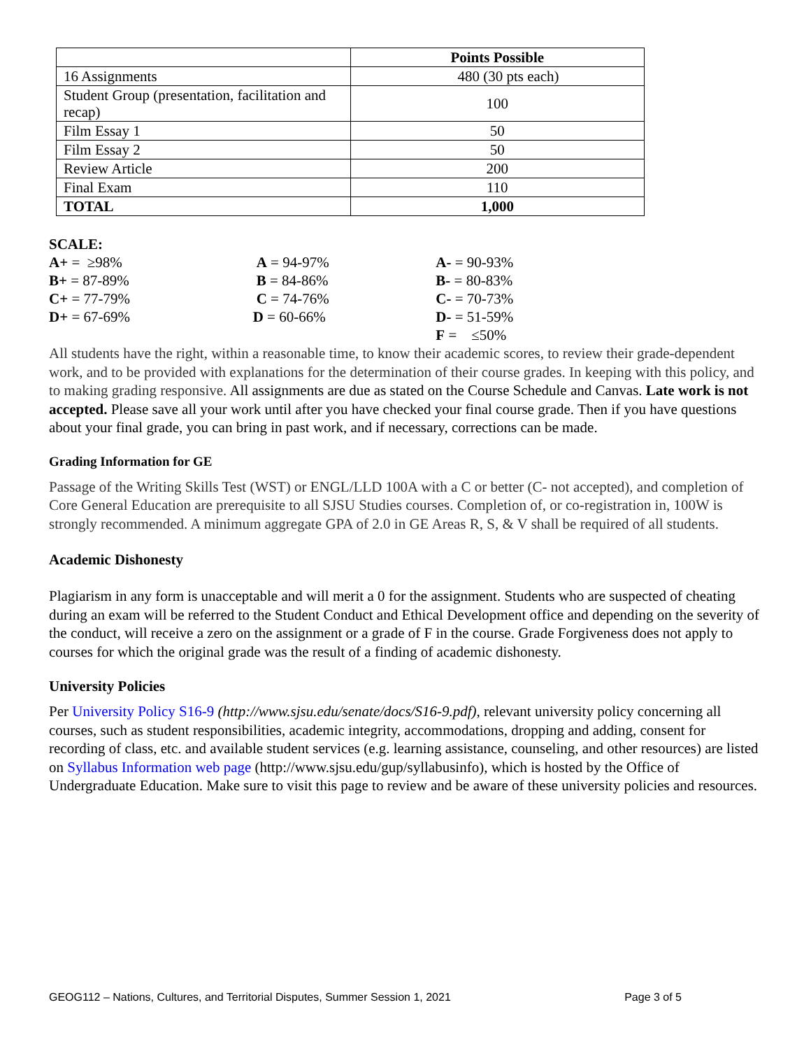| | Points Possible |
| --- | --- |
| 16 Assignments | 480 (30 pts each) |
| Student Group (presentation, facilitation and recap) | 100 |
| Film Essay 1 | 50 |
| Film Essay 2 | 50 |
| Review Article | 200 |
| Final Exam | 110 |
| TOTAL | 1,000 |
SCALE:
| A+ = ≥98% | A = 94-97% | A- = 90-93% |
| B+ = 87-89% | B = 84-86% | B- = 80-83% |
| C+ = 77-79% | C = 74-76% | C- = 70-73% |
| D+ = 67-69% | D = 60-66% | D- = 51-59% |
| | | F = ≤50% |
All students have the right, within a reasonable time, to know their academic scores, to review their grade-dependent work, and to be provided with explanations for the determination of their course grades. In keeping with this policy, and to making grading responsive. All assignments are due as stated on the Course Schedule and Canvas. Late work is not accepted. Please save all your work until after you have checked your final course grade. Then if you have questions about your final grade, you can bring in past work, and if necessary, corrections can be made.
Grading Information for GE
Passage of the Writing Skills Test (WST) or ENGL/LLD 100A with a C or better (C‐ not accepted), and completion of Core General Education are prerequisite to all SJSU Studies courses. Completion of, or co-registration in, 100W is strongly recommended. A minimum aggregate GPA of 2.0 in GE Areas R, S, & V shall be required of all students.
Academic Dishonesty
Plagiarism in any form is unacceptable and will merit a 0 for the assignment. Students who are suspected of cheating during an exam will be referred to the Student Conduct and Ethical Development office and depending on the severity of the conduct, will receive a zero on the assignment or a grade of F in the course. Grade Forgiveness does not apply to courses for which the original grade was the result of a finding of academic dishonesty.
University Policies
Per University Policy S16-9 (http://www.sjsu.edu/senate/docs/S16-9.pdf), relevant university policy concerning all courses, such as student responsibilities, academic integrity, accommodations, dropping and adding, consent for recording of class, etc. and available student services (e.g. learning assistance, counseling, and other resources) are listed on Syllabus Information web page (http://www.sjsu.edu/gup/syllabusinfo), which is hosted by the Office of Undergraduate Education. Make sure to visit this page to review and be aware of these university policies and resources.
GEOG112 – Nations, Cultures, and Territorial Disputes, Summer Session 1, 2021 Page 3 of 5